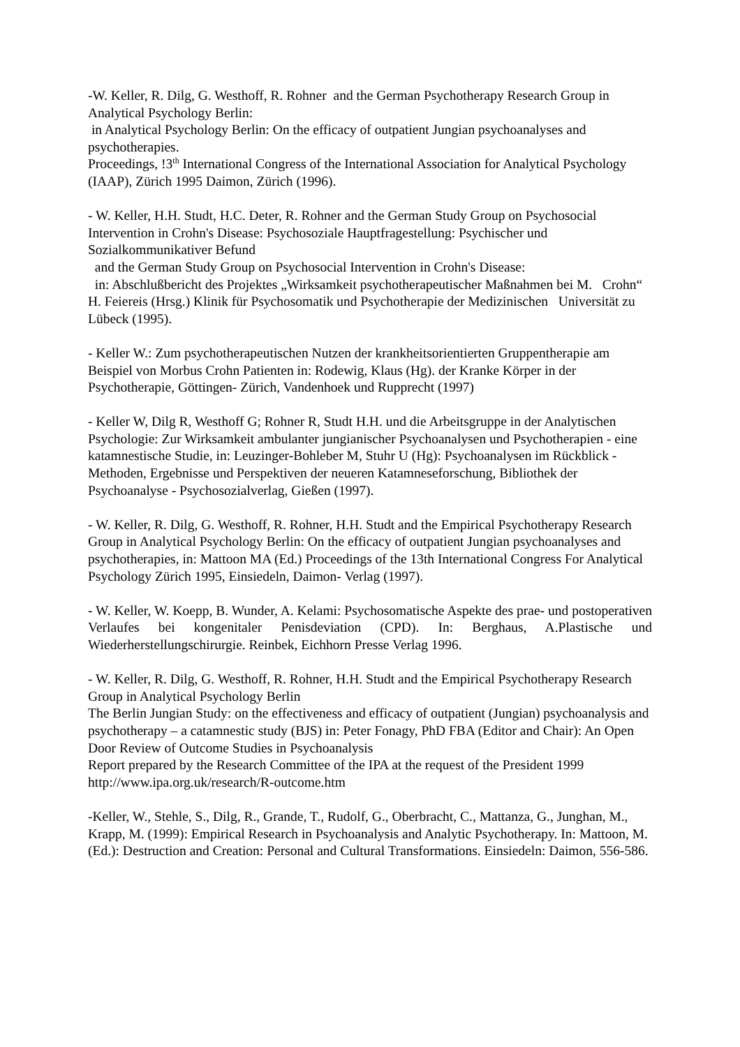-W. Keller, R. Dilg, G. Westhoff, R. Rohner and the German Psychotherapy Research Group in
Analytical Psychology Berlin:
in Analytical Psychology Berlin: On the efficacy of outpatient Jungian psychoanalyses and psychotherapies.
Proceedings, !3<sup>th</sup> International Congress of the International Association for Analytical Psychology (IAAP), Zürich 1995 Daimon, Zürich (1996).
- W. Keller, H.H. Studt, H.C. Deter, R. Rohner and the German Study Group on Psychosocial Intervention in Crohn's Disease: Psychosoziale Hauptfragestellung: Psychischer und Sozialkommunikativer Befund
and the German Study Group on Psychosocial Intervention in Crohn's Disease:
in: Abschlußbericht des Projektes „Wirksamkeit psychotherapeutischer Maßnahmen bei M. Crohn“ H. Feiereis (Hrsg.) Klinik für Psychosomatik und Psychotherapie der Medizinischen Universität zu Lübeck (1995).
- Keller W.: Zum psychotherapeutischen Nutzen der krankheitsorientierten Gruppentherapie am Beispiel von Morbus Crohn Patienten in: Rodewig, Klaus (Hg). der Kranke Körper in der Psychotherapie, Göttingen- Zürich, Vandenhoek und Rupprecht (1997)
- Keller W, Dilg R, Westhoff G; Rohner R, Studt H.H. und die Arbeitsgruppe in der Analytischen Psychologie: Zur Wirksamkeit ambulanter jungianischer Psychoanalysen und Psychotherapien - eine katamnestische Studie, in: Leuzinger-Bohleber M, Stuhr U (Hg): Psychoanalysen im Rückblick - Methoden, Ergebnisse und Perspektiven der neueren Katamneseforschung, Bibliothek der Psychoanalyse - Psychosozialverlag, Gießen (1997).
- W. Keller, R. Dilg, G. Westhoff, R. Rohner, H.H. Studt and the Empirical Psychotherapy Research Group in Analytical Psychology Berlin: On the efficacy of outpatient Jungian psychoanalyses and psychotherapies, in: Mattoon MA (Ed.) Proceedings of the 13th International Congress For Analytical Psychology Zürich 1995, Einsiedeln, Daimon- Verlag (1997).
- W. Keller, W. Koepp, B. Wunder, A. Kelami: Psychosomatische Aspekte des prae- und postoperativen Verlaufes bei kongenitaler Penisdeviation (CPD). In: Berghaus, A.Plastische und Wiederherstellungschirurgie. Reinbek, Eichhorn Presse Verlag 1996.
- W. Keller, R. Dilg, G. Westhoff, R. Rohner, H.H. Studt and the Empirical Psychotherapy Research Group in Analytical Psychology Berlin
The Berlin Jungian Study: on the effectiveness and efficacy of outpatient (Jungian) psychoanalysis and psychotherapy – a catamnestic study (BJS) in: Peter Fonagy, PhD FBA (Editor and Chair): An Open Door Review of Outcome Studies in Psychoanalysis
Report prepared by the Research Committee of the IPA at the request of the President 1999
http://www.ipa.org.uk/research/R-outcome.htm
-Keller, W., Stehle, S., Dilg, R., Grande, T., Rudolf, G., Oberbracht, C., Mattanza, G., Junghan, M., Krapp, M. (1999): Empirical Research in Psychoanalysis and Analytic Psychotherapy. In: Mattoon, M. (Ed.): Destruction and Creation: Personal and Cultural Transformations. Einsiedeln: Daimon, 556-586.